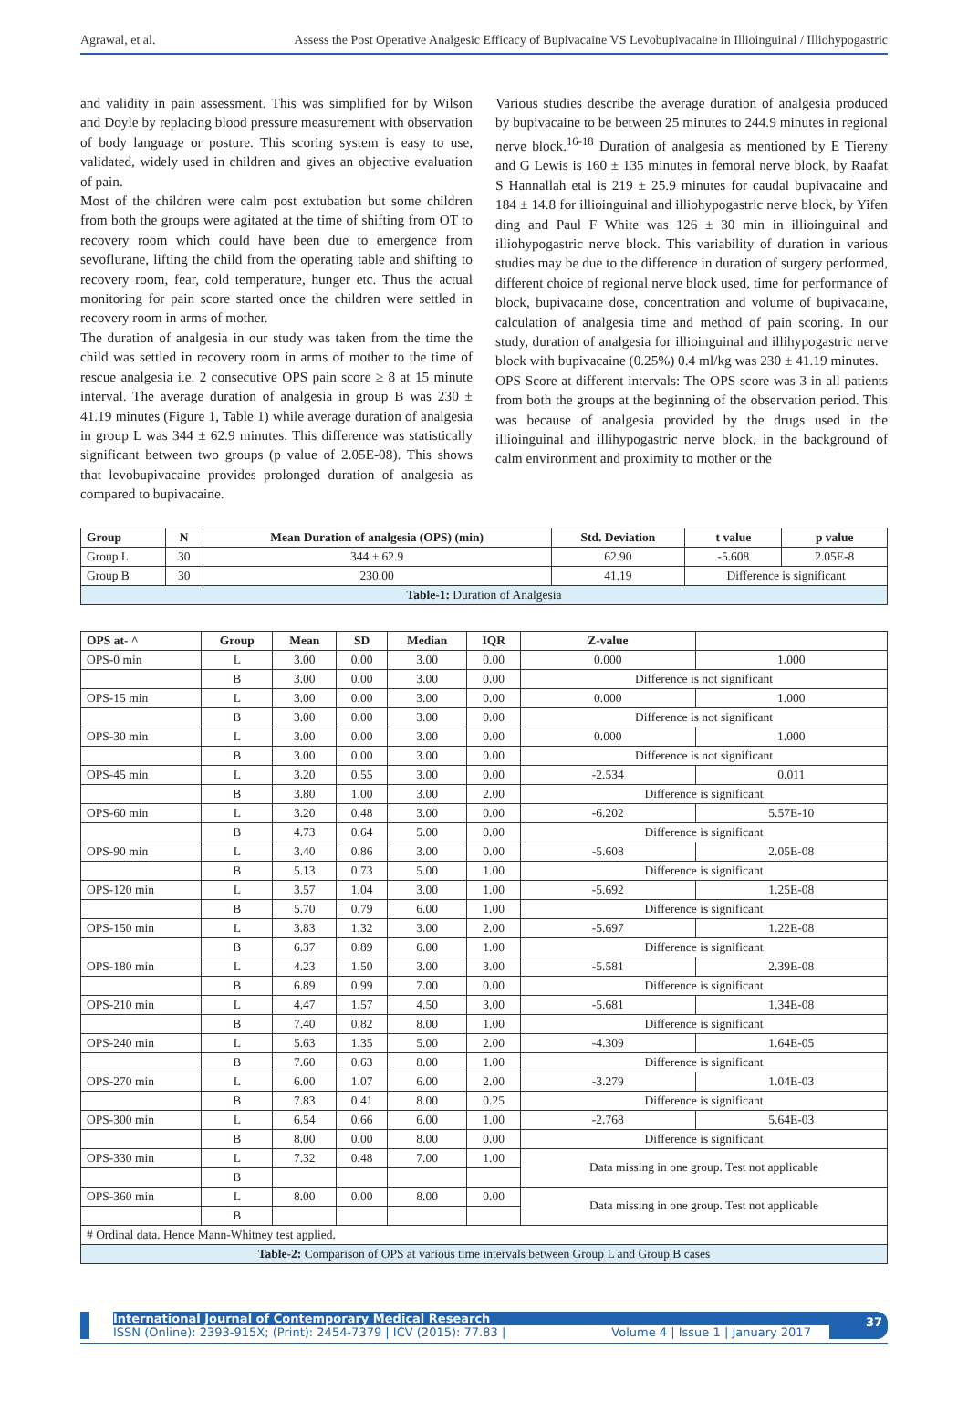Agrawal, et al. Assess the Post Operative Analgesic Efficacy of Bupivacaine VS Levobupivacaine in Illioinguinal / Illiohypogastric
and validity in pain assessment. This was simplified for by Wilson and Doyle by replacing blood pressure measurement with observation of body language or posture. This scoring system is easy to use, validated, widely used in children and gives an objective evaluation of pain.
Most of the children were calm post extubation but some children from both the groups were agitated at the time of shifting from OT to recovery room which could have been due to emergence from sevoflurane, lifting the child from the operating table and shifting to recovery room, fear, cold temperature, hunger etc. Thus the actual monitoring for pain score started once the children were settled in recovery room in arms of mother.
The duration of analgesia in our study was taken from the time the child was settled in recovery room in arms of mother to the time of rescue analgesia i.e. 2 consecutive OPS pain score ≥ 8 at 15 minute interval. The average duration of analgesia in group B was 230 ± 41.19 minutes (Figure 1, Table 1) while average duration of analgesia in group L was 344 ± 62.9 minutes. This difference was statistically significant between two groups (p value of 2.05E-08). This shows that levobupivacaine provides prolonged duration of analgesia as compared to bupivacaine.
Various studies describe the average duration of analgesia produced by bupivacaine to be between 25 minutes to 244.9 minutes in regional nerve block.<sup>16-18</sup> Duration of analgesia as mentioned by E Tiereny and G Lewis is 160 ± 135 minutes in femoral nerve block, by Raafat S Hannallah etal is 219 ± 25.9 minutes for caudal bupivacaine and 184 ± 14.8 for illioinguinal and illiohypogastric nerve block, by Yifen ding and Paul F White was 126 ± 30 min in illioinguinal and illiohypogastric nerve block. This variability of duration in various studies may be due to the difference in duration of surgery performed, different choice of regional nerve block used, time for performance of block, bupivacaine dose, concentration and volume of bupivacaine, calculation of analgesia time and method of pain scoring. In our study, duration of analgesia for illioinguinal and illihypogastric nerve block with bupivacaine (0.25%) 0.4 ml/kg was 230 ± 41.19 minutes.
OPS Score at different intervals: The OPS score was 3 in all patients from both the groups at the beginning of the observation period. This was because of analgesia provided by the drugs used in the illioinguinal and illihypogastric nerve block, in the background of calm environment and proximity to mother or the
| Group | N | Mean Duration of analgesia (OPS) (min) | Std. Deviation | t value | p value |
| --- | --- | --- | --- | --- | --- |
| Group L | 30 | 344 ± 62.9 | 62.90 | -5.608 | 2.05E-8 |
| Group B | 30 | 230.00 | 41.19 | Difference is significant | |
| Table-1: Duration of Analgesia | | | | | |
| OPS at- ^ | Group | Mean | SD | Median | IQR | Z-value | |
| --- | --- | --- | --- | --- | --- | --- | --- |
| OPS-0 min | L | 3.00 | 0.00 | 3.00 | 0.00 | 0.000 | 1.000 |
| | B | 3.00 | 0.00 | 3.00 | 0.00 | Difference is not significant | |
| OPS-15 min | L | 3.00 | 0.00 | 3.00 | 0.00 | 0.000 | 1.000 |
| | B | 3.00 | 0.00 | 3.00 | 0.00 | Difference is not significant | |
| OPS-30 min | L | 3.00 | 0.00 | 3.00 | 0.00 | 0.000 | 1.000 |
| | B | 3.00 | 0.00 | 3.00 | 0.00 | Difference is not significant | |
| OPS-45 min | L | 3.20 | 0.55 | 3.00 | 0.00 | -2.534 | 0.011 |
| | B | 3.80 | 1.00 | 3.00 | 2.00 | Difference is significant | |
| OPS-60 min | L | 3.20 | 0.48 | 3.00 | 0.00 | -6.202 | 5.57E-10 |
| | B | 4.73 | 0.64 | 5.00 | 0.00 | Difference is significant | |
| OPS-90 min | L | 3.40 | 0.86 | 3.00 | 0.00 | -5.608 | 2.05E-08 |
| | B | 5.13 | 0.73 | 5.00 | 1.00 | Difference is significant | |
| OPS-120 min | L | 3.57 | 1.04 | 3.00 | 1.00 | -5.692 | 1.25E-08 |
| | B | 5.70 | 0.79 | 6.00 | 1.00 | Difference is significant | |
| OPS-150 min | L | 3.83 | 1.32 | 3.00 | 2.00 | -5.697 | 1.22E-08 |
| | B | 6.37 | 0.89 | 6.00 | 1.00 | Difference is significant | |
| OPS-180 min | L | 4.23 | 1.50 | 3.00 | 3.00 | -5.581 | 2.39E-08 |
| | B | 6.89 | 0.99 | 7.00 | 0.00 | Difference is significant | |
| OPS-210 min | L | 4.47 | 1.57 | 4.50 | 3.00 | -5.681 | 1.34E-08 |
| | B | 7.40 | 0.82 | 8.00 | 1.00 | Difference is significant | |
| OPS-240 min | L | 5.63 | 1.35 | 5.00 | 2.00 | -4.309 | 1.64E-05 |
| | B | 7.60 | 0.63 | 8.00 | 1.00 | Difference is significant | |
| OPS-270 min | L | 6.00 | 1.07 | 6.00 | 2.00 | -3.279 | 1.04E-03 |
| | B | 7.83 | 0.41 | 8.00 | 0.25 | Difference is significant | |
| OPS-300 min | L | 6.54 | 0.66 | 6.00 | 1.00 | -2.768 | 5.64E-03 |
| | B | 8.00 | 0.00 | 8.00 | 0.00 | Difference is significant | |
| OPS-330 min | L | 7.32 | 0.48 | 7.00 | 1.00 | Data missing in one group. Test not applicable | |
| | B | | | | | | |
| OPS-360 min | L | 8.00 | 0.00 | 8.00 | 0.00 | Data missing in one group. Test not applicable | |
| | B | | | | | | |
| # Ordinal data. Hence Mann-Whitney test applied. | | | | | | | |
| Table-2: Comparison of OPS at various time intervals between Group L and Group B cases | | | | | | | |
International Journal of Contemporary Medical Research
ISSN (Online): 2393-915X; (Print): 2454-7379 | ICV (2015): 77.83 | Volume 4 | Issue 1 | January 2017
37